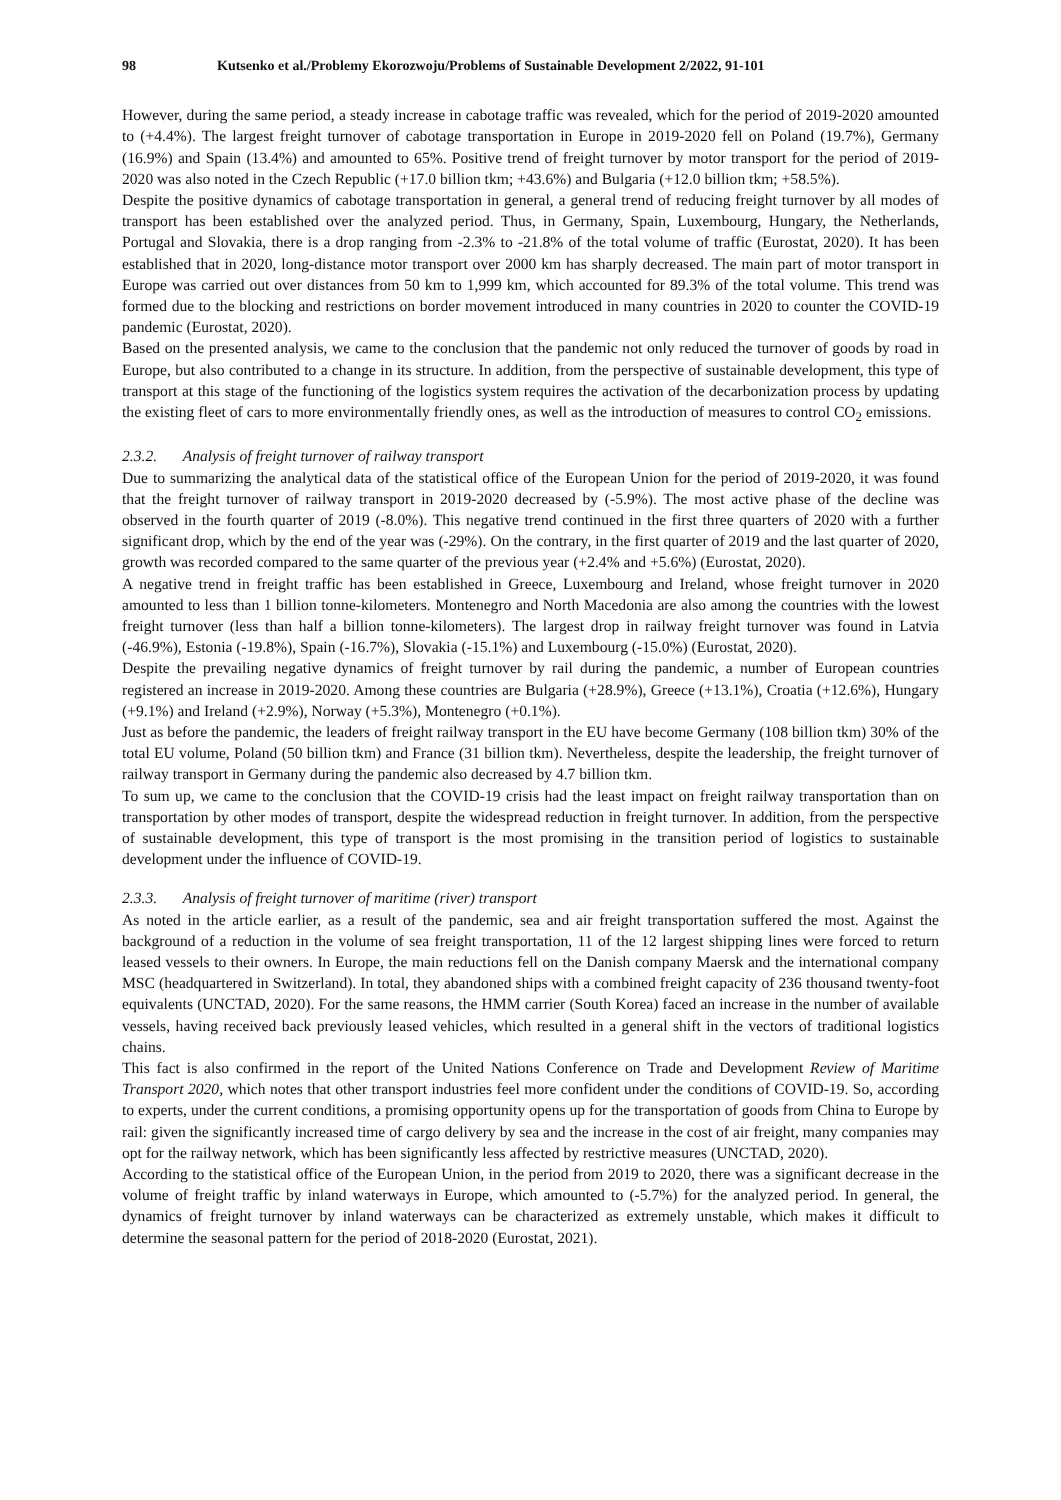98 Kutsenko et al./Problemy Ekorozwoju/Problems of Sustainable Development 2/2022, 91-101
However, during the same period, a steady increase in cabotage traffic was revealed, which for the period of 2019-2020 amounted to (+4.4%). The largest freight turnover of cabotage transportation in Europe in 2019-2020 fell on Poland (19.7%), Germany (16.9%) and Spain (13.4%) and amounted to 65%. Positive trend of freight turnover by motor transport for the period of 2019-2020 was also noted in the Czech Republic (+17.0 billion tkm; +43.6%) and Bulgaria (+12.0 billion tkm; +58.5%).
Despite the positive dynamics of cabotage transportation in general, a general trend of reducing freight turnover by all modes of transport has been established over the analyzed period. Thus, in Germany, Spain, Luxembourg, Hungary, the Netherlands, Portugal and Slovakia, there is a drop ranging from -2.3% to -21.8% of the total volume of traffic (Eurostat, 2020). It has been established that in 2020, long-distance motor transport over 2000 km has sharply decreased. The main part of motor transport in Europe was carried out over distances from 50 km to 1,999 km, which accounted for 89.3% of the total volume. This trend was formed due to the blocking and restrictions on border movement introduced in many countries in 2020 to counter the COVID-19 pandemic (Eurostat, 2020).
Based on the presented analysis, we came to the conclusion that the pandemic not only reduced the turnover of goods by road in Europe, but also contributed to a change in its structure. In addition, from the perspective of sustainable development, this type of transport at this stage of the functioning of the logistics system requires the activation of the decarbonization process by updating the existing fleet of cars to more environmentally friendly ones, as well as the introduction of measures to control CO<sub>2</sub> emissions.
2.3.2. Analysis of freight turnover of railway transport
Due to summarizing the analytical data of the statistical office of the European Union for the period of 2019-2020, it was found that the freight turnover of railway transport in 2019-2020 decreased by (-5.9%). The most active phase of the decline was observed in the fourth quarter of 2019 (-8.0%). This negative trend continued in the first three quarters of 2020 with a further significant drop, which by the end of the year was (-29%). On the contrary, in the first quarter of 2019 and the last quarter of 2020, growth was recorded compared to the same quarter of the previous year (+2.4% and +5.6%) (Eurostat, 2020).
A negative trend in freight traffic has been established in Greece, Luxembourg and Ireland, whose freight turnover in 2020 amounted to less than 1 billion tonne-kilometers. Montenegro and North Macedonia are also among the countries with the lowest freight turnover (less than half a billion tonne-kilometers). The largest drop in railway freight turnover was found in Latvia (-46.9%), Estonia (-19.8%), Spain (-16.7%), Slovakia (-15.1%) and Luxembourg (-15.0%) (Eurostat, 2020).
Despite the prevailing negative dynamics of freight turnover by rail during the pandemic, a number of European countries registered an increase in 2019-2020. Among these countries are Bulgaria (+28.9%), Greece (+13.1%), Croatia (+12.6%), Hungary (+9.1%) and Ireland (+2.9%), Norway (+5.3%), Montenegro (+0.1%).
Just as before the pandemic, the leaders of freight railway transport in the EU have become Germany (108 billion tkm) 30% of the total EU volume, Poland (50 billion tkm) and France (31 billion tkm). Nevertheless, despite the leadership, the freight turnover of railway transport in Germany during the pandemic also decreased by 4.7 billion tkm.
To sum up, we came to the conclusion that the COVID-19 crisis had the least impact on freight railway transportation than on transportation by other modes of transport, despite the widespread reduction in freight turnover. In addition, from the perspective of sustainable development, this type of transport is the most promising in the transition period of logistics to sustainable development under the influence of COVID-19.
2.3.3. Analysis of freight turnover of maritime (river) transport
As noted in the article earlier, as a result of the pandemic, sea and air freight transportation suffered the most. Against the background of a reduction in the volume of sea freight transportation, 11 of the 12 largest shipping lines were forced to return leased vessels to their owners. In Europe, the main reductions fell on the Danish company Maersk and the international company MSC (headquartered in Switzerland). In total, they abandoned ships with a combined freight capacity of 236 thousand twenty-foot equivalents (UNCTAD, 2020). For the same reasons, the HMM carrier (South Korea) faced an increase in the number of available vessels, having received back previously leased vehicles, which resulted in a general shift in the vectors of traditional logistics chains.
This fact is also confirmed in the report of the United Nations Conference on Trade and Development Review of Maritime Transport 2020, which notes that other transport industries feel more confident under the conditions of COVID-19. So, according to experts, under the current conditions, a promising opportunity opens up for the transportation of goods from China to Europe by rail: given the significantly increased time of cargo delivery by sea and the increase in the cost of air freight, many companies may opt for the railway network, which has been significantly less affected by restrictive measures (UNCTAD, 2020).
According to the statistical office of the European Union, in the period from 2019 to 2020, there was a significant decrease in the volume of freight traffic by inland waterways in Europe, which amounted to (-5.7%) for the analyzed period. In general, the dynamics of freight turnover by inland waterways can be characterized as extremely unstable, which makes it difficult to determine the seasonal pattern for the period of 2018-2020 (Eurostat, 2021).